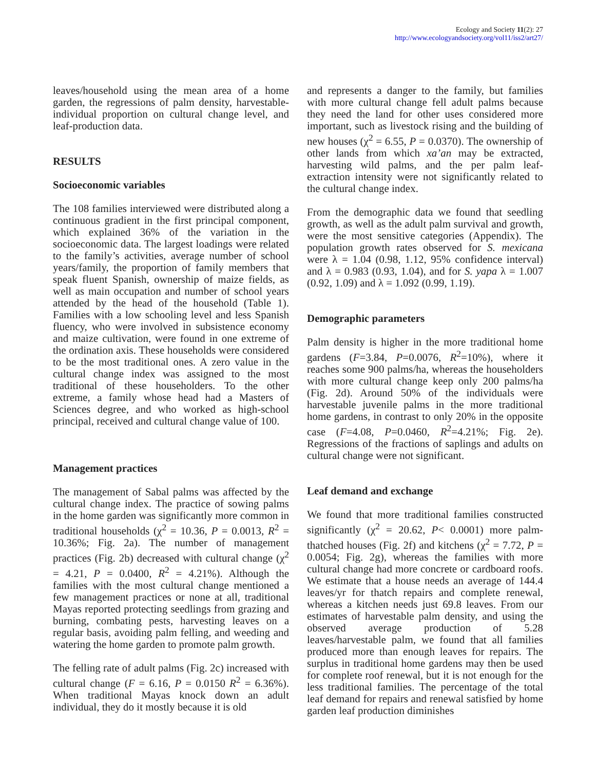Ecology and Society 11(2): 27
http://www.ecologyandsociety.org/vol11/iss2/art27/
leaves/household using the mean area of a home garden, the regressions of palm density, harvestable-individual proportion on cultural change level, and leaf-production data.
RESULTS
Socioeconomic variables
The 108 families interviewed were distributed along a continuous gradient in the first principal component, which explained 36% of the variation in the socioeconomic data. The largest loadings were related to the family’s activities, average number of school years/family, the proportion of family members that speak fluent Spanish, ownership of maize fields, as well as main occupation and number of school years attended by the head of the household (Table 1). Families with a low schooling level and less Spanish fluency, who were involved in subsistence economy and maize cultivation, were found in one extreme of the ordination axis. These households were considered to be the most traditional ones. A zero value in the cultural change index was assigned to the most traditional of these householders. To the other extreme, a family whose head had a Masters of Sciences degree, and who worked as high-school principal, received and cultural change value of 100.
Management practices
The management of Sabal palms was affected by the cultural change index. The practice of sowing palms in the home garden was significantly more common in traditional households (χ<sup>2</sup> = 10.36, P = 0.0013, R<sup>2</sup> = 10.36%; Fig. 2a). The number of management practices (Fig. 2b) decreased with cultural change (χ<sup>2</sup> = 4.21, P = 0.0400, R<sup>2</sup> = 4.21%). Although the families with the most cultural change mentioned a few management practices or none at all, traditional Mayas reported protecting seedlings from grazing and burning, combating pests, harvesting leaves on a regular basis, avoiding palm felling, and weeding and watering the home garden to promote palm growth.
The felling rate of adult palms (Fig. 2c) increased with cultural change (F = 6.16, P = 0.0150 R<sup>2</sup> = 6.36%). When traditional Mayas knock down an adult individual, they do it mostly because it is old
and represents a danger to the family, but families with more cultural change fell adult palms because they need the land for other uses considered more important, such as livestock rising and the building of new houses (χ<sup>2</sup> = 6.55, P = 0.0370). The ownership of other lands from which xa’an may be extracted, harvesting wild palms, and the per palm leaf-extraction intensity were not significantly related to the cultural change index.
From the demographic data we found that seedling growth, as well as the adult palm survival and growth, were the most sensitive categories (Appendix). The population growth rates observed for S. mexicana were λ = 1.04 (0.98, 1.12, 95% confidence interval) and λ = 0.983 (0.93, 1.04), and for S. yapa λ = 1.007 (0.92, 1.09) and λ = 1.092 (0.99, 1.19).
Demographic parameters
Palm density is higher in the more traditional home gardens (F=3.84, P=0.0076, R<sup>2</sup>=10%), where it reaches some 900 palms/ha, whereas the householders with more cultural change keep only 200 palms/ha (Fig. 2d). Around 50% of the individuals were harvestable juvenile palms in the more traditional home gardens, in contrast to only 20% in the opposite case (F=4.08, P=0.0460, R<sup>2</sup>=4.21%; Fig. 2e). Regressions of the fractions of saplings and adults on cultural change were not significant.
Leaf demand and exchange
We found that more traditional families constructed significantly (χ<sup>2</sup> = 20.62, P< 0.0001) more palm-thatched houses (Fig. 2f) and kitchens (χ<sup>2</sup> = 7.72, P = 0.0054; Fig. 2g), whereas the families with more cultural change had more concrete or cardboard roofs. We estimate that a house needs an average of 144.4 leaves/yr for thatch repairs and complete renewal, whereas a kitchen needs just 69.8 leaves. From our estimates of harvestable palm density, and using the observed average production of 5.28 leaves/harvestable palm, we found that all families produced more than enough leaves for repairs. The surplus in traditional home gardens may then be used for complete roof renewal, but it is not enough for the less traditional families. The percentage of the total leaf demand for repairs and renewal satisfied by home garden leaf production diminishes